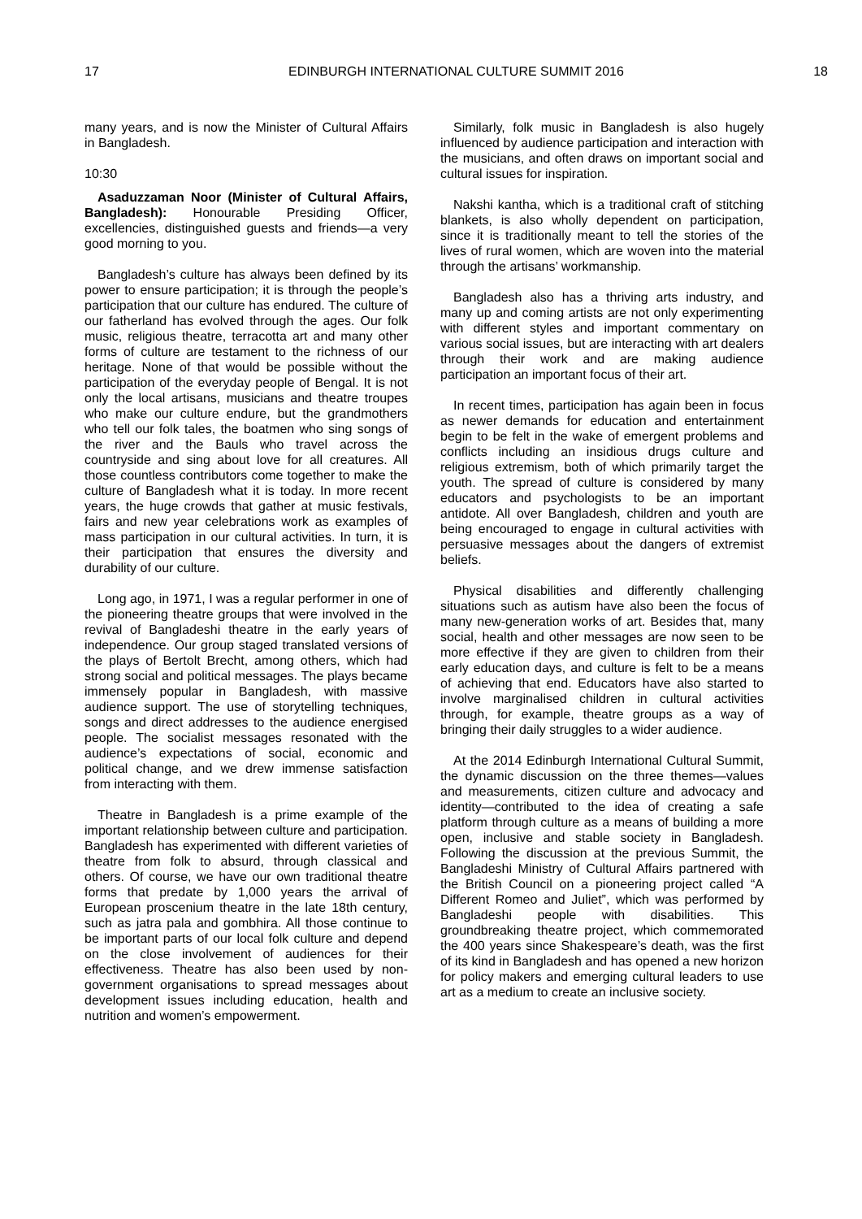17 EDINBURGH INTERNATIONAL CULTURE SUMMIT 2016 18
many years, and is now the Minister of Cultural Affairs in Bangladesh.
10:30
Asaduzzaman Noor (Minister of Cultural Affairs, Bangladesh): Honourable Presiding Officer, excellencies, distinguished guests and friends—a very good morning to you.
Bangladesh’s culture has always been defined by its power to ensure participation; it is through the people’s participation that our culture has endured. The culture of our fatherland has evolved through the ages. Our folk music, religious theatre, terracotta art and many other forms of culture are testament to the richness of our heritage. None of that would be possible without the participation of the everyday people of Bengal. It is not only the local artisans, musicians and theatre troupes who make our culture endure, but the grandmothers who tell our folk tales, the boatmen who sing songs of the river and the Bauls who travel across the countryside and sing about love for all creatures. All those countless contributors come together to make the culture of Bangladesh what it is today. In more recent years, the huge crowds that gather at music festivals, fairs and new year celebrations work as examples of mass participation in our cultural activities. In turn, it is their participation that ensures the diversity and durability of our culture.
Long ago, in 1971, I was a regular performer in one of the pioneering theatre groups that were involved in the revival of Bangladeshi theatre in the early years of independence. Our group staged translated versions of the plays of Bertolt Brecht, among others, which had strong social and political messages. The plays became immensely popular in Bangladesh, with massive audience support. The use of storytelling techniques, songs and direct addresses to the audience energised people. The socialist messages resonated with the audience’s expectations of social, economic and political change, and we drew immense satisfaction from interacting with them.
Theatre in Bangladesh is a prime example of the important relationship between culture and participation. Bangladesh has experimented with different varieties of theatre from folk to absurd, through classical and others. Of course, we have our own traditional theatre forms that predate by 1,000 years the arrival of European proscenium theatre in the late 18th century, such as jatra pala and gombhira. All those continue to be important parts of our local folk culture and depend on the close involvement of audiences for their effectiveness. Theatre has also been used by non-government organisations to spread messages about development issues including education, health and nutrition and women’s empowerment.
Similarly, folk music in Bangladesh is also hugely influenced by audience participation and interaction with the musicians, and often draws on important social and cultural issues for inspiration.
Nakshi kantha, which is a traditional craft of stitching blankets, is also wholly dependent on participation, since it is traditionally meant to tell the stories of the lives of rural women, which are woven into the material through the artisans’ workmanship.
Bangladesh also has a thriving arts industry, and many up and coming artists are not only experimenting with different styles and important commentary on various social issues, but are interacting with art dealers through their work and are making audience participation an important focus of their art.
In recent times, participation has again been in focus as newer demands for education and entertainment begin to be felt in the wake of emergent problems and conflicts including an insidious drugs culture and religious extremism, both of which primarily target the youth. The spread of culture is considered by many educators and psychologists to be an important antidote. All over Bangladesh, children and youth are being encouraged to engage in cultural activities with persuasive messages about the dangers of extremist beliefs.
Physical disabilities and differently challenging situations such as autism have also been the focus of many new-generation works of art. Besides that, many social, health and other messages are now seen to be more effective if they are given to children from their early education days, and culture is felt to be a means of achieving that end. Educators have also started to involve marginalised children in cultural activities through, for example, theatre groups as a way of bringing their daily struggles to a wider audience.
At the 2014 Edinburgh International Cultural Summit, the dynamic discussion on the three themes—values and measurements, citizen culture and advocacy and identity—contributed to the idea of creating a safe platform through culture as a means of building a more open, inclusive and stable society in Bangladesh. Following the discussion at the previous Summit, the Bangladeshi Ministry of Cultural Affairs partnered with the British Council on a pioneering project called “A Different Romeo and Juliet”, which was performed by Bangladeshi people with disabilities. This groundbreaking theatre project, which commemorated the 400 years since Shakespeare’s death, was the first of its kind in Bangladesh and has opened a new horizon for policy makers and emerging cultural leaders to use art as a medium to create an inclusive society.